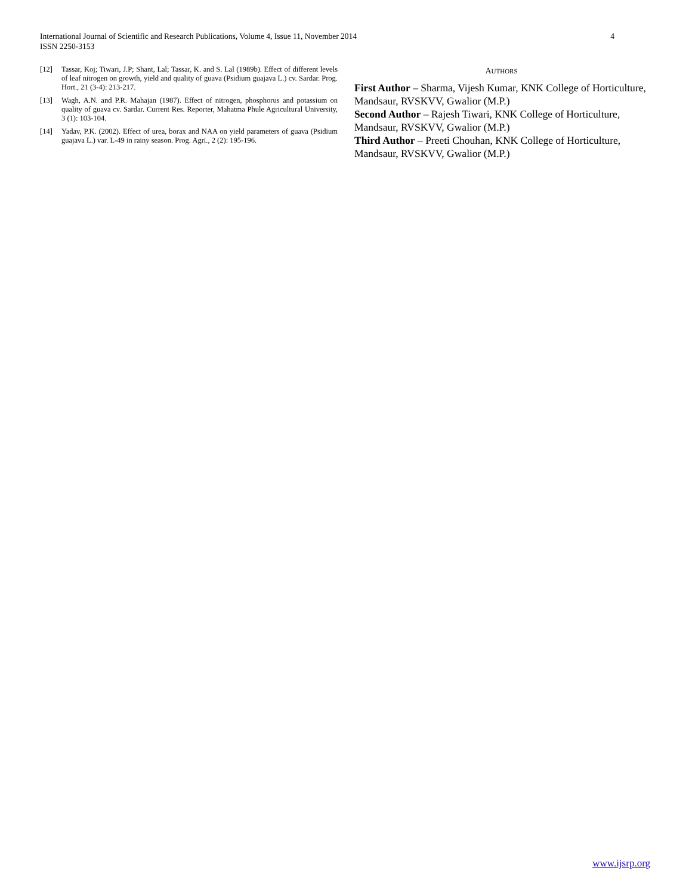International Journal of Scientific and Research Publications, Volume 4, Issue 11, November 2014
ISSN 2250-3153
4
[12] Tassar, Koj; Tiwari, J.P; Shant, Lal; Tassar, K. and S. Lal (1989b). Effect of different levels of leaf nitrogen on growth, yield and quality of guava (Psidium guajava L.) cv. Sardar. Prog. Hort., 21 (3-4): 213-217.
[13] Wagh, A.N. and P.R. Mahajan (1987). Effect of nitrogen, phosphorus and potassium on quality of guava cv. Sardar. Current Res. Reporter, Mahatma Phule Agricultural University, 3 (1): 103-104.
[14] Yadav, P.K. (2002). Effect of urea, borax and NAA on yield parameters of guava (Psidium guajava L.) var. L-49 in rainy season. Prog. Agri., 2 (2): 195-196.
AUTHORS
First Author – Sharma, Vijesh Kumar, KNK College of Horticulture, Mandsaur, RVSKVV, Gwalior (M.P.)
Second Author – Rajesh Tiwari, KNK College of Horticulture, Mandsaur, RVSKVV, Gwalior (M.P.)
Third Author – Preeti Chouhan, KNK College of Horticulture, Mandsaur, RVSKVV, Gwalior (M.P.)
www.ijsrp.org